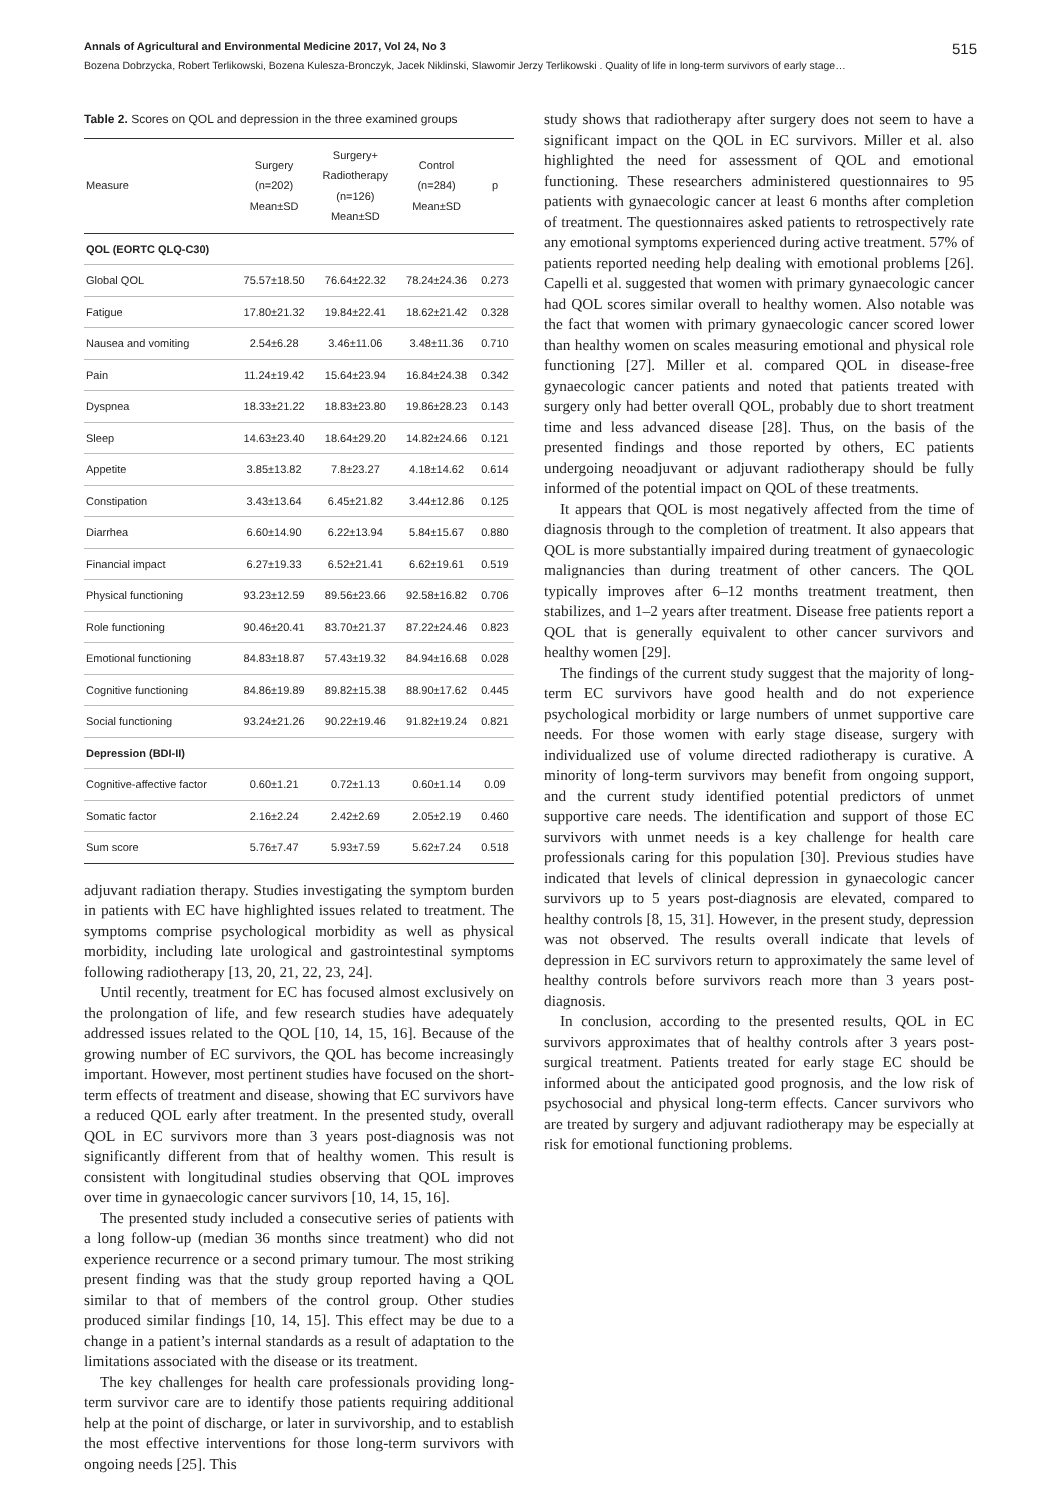Annals of Agricultural and Environmental Medicine 2017, Vol 24, No 3 515
Bozena Dobrzycka, Robert Terlikowski, Bozena Kulesza-Bronczyk, Jacek Niklinski, Slawomir Jerzy Terlikowski . Quality of life in long-term survivors of early stage…
Table 2. Scores on QOL and depression in the three examined groups
| Measure | Surgery (n=202) Mean±SD | Surgery+ Radiotherapy (n=126) Mean±SD | Control (n=284) Mean±SD | p |
| --- | --- | --- | --- | --- |
| QOL (EORTC QLQ-C30) | | | | |
| Global QOL | 75.57±18.50 | 76.64±22.32 | 78.24±24.36 | 0.273 |
| Fatigue | 17.80±21.32 | 19.84±22.41 | 18.62±21.42 | 0.328 |
| Nausea and vomiting | 2.54±6.28 | 3.46±11.06 | 3.48±11.36 | 0.710 |
| Pain | 11.24±19.42 | 15.64±23.94 | 16.84±24.38 | 0.342 |
| Dyspnea | 18.33±21.22 | 18.83±23.80 | 19.86±28.23 | 0.143 |
| Sleep | 14.63±23.40 | 18.64±29.20 | 14.82±24.66 | 0.121 |
| Appetite | 3.85±13.82 | 7.8±23.27 | 4.18±14.62 | 0.614 |
| Constipation | 3.43±13.64 | 6.45±21.82 | 3.44±12.86 | 0.125 |
| Diarrhea | 6.60±14.90 | 6.22±13.94 | 5.84±15.67 | 0.880 |
| Financial impact | 6.27±19.33 | 6.52±21.41 | 6.62±19.61 | 0.519 |
| Physical functioning | 93.23±12.59 | 89.56±23.66 | 92.58±16.82 | 0.706 |
| Role functioning | 90.46±20.41 | 83.70±21.37 | 87.22±24.46 | 0.823 |
| Emotional functioning | 84.83±18.87 | 57.43±19.32 | 84.94±16.68 | 0.028 |
| Cognitive functioning | 84.86±19.89 | 89.82±15.38 | 88.90±17.62 | 0.445 |
| Social functioning | 93.24±21.26 | 90.22±19.46 | 91.82±19.24 | 0.821 |
| Depression (BDI-II) | | | | |
| Cognitive-affective factor | 0.60±1.21 | 0.72±1.13 | 0.60±1.14 | 0.09 |
| Somatic factor | 2.16±2.24 | 2.42±2.69 | 2.05±2.19 | 0.460 |
| Sum score | 5.76±7.47 | 5.93±7.59 | 5.62±7.24 | 0.518 |
adjuvant radiation therapy. Studies investigating the symptom burden in patients with EC have highlighted issues related to treatment. The symptoms comprise psychological morbidity as well as physical morbidity, including late urological and gastrointestinal symptoms following radiotherapy [13, 20, 21, 22, 23, 24].
Until recently, treatment for EC has focused almost exclusively on the prolongation of life, and few research studies have adequately addressed issues related to the QOL [10, 14, 15, 16]. Because of the growing number of EC survivors, the QOL has become increasingly important. However, most pertinent studies have focused on the short-term effects of treatment and disease, showing that EC survivors have a reduced QOL early after treatment. In the presented study, overall QOL in EC survivors more than 3 years post-diagnosis was not significantly different from that of healthy women. This result is consistent with longitudinal studies observing that QOL improves over time in gynaecologic cancer survivors [10, 14, 15, 16].
The presented study included a consecutive series of patients with a long follow-up (median 36 months since treatment) who did not experience recurrence or a second primary tumour. The most striking present finding was that the study group reported having a QOL similar to that of members of the control group. Other studies produced similar findings [10, 14, 15]. This effect may be due to a change in a patient’s internal standards as a result of adaptation to the limitations associated with the disease or its treatment.
The key challenges for health care professionals providing long-term survivor care are to identify those patients requiring additional help at the point of discharge, or later in survivorship, and to establish the most effective interventions for those long-term survivors with ongoing needs [25]. This
study shows that radiotherapy after surgery does not seem to have a significant impact on the QOL in EC survivors. Miller et al. also highlighted the need for assessment of QOL and emotional functioning. These researchers administered questionnaires to 95 patients with gynaecologic cancer at least 6 months after completion of treatment. The questionnaires asked patients to retrospectively rate any emotional symptoms experienced during active treatment. 57% of patients reported needing help dealing with emotional problems [26]. Capelli et al. suggested that women with primary gynaecologic cancer had QOL scores similar overall to healthy women. Also notable was the fact that women with primary gynaecologic cancer scored lower than healthy women on scales measuring emotional and physical role functioning [27]. Miller et al. compared QOL in disease-free gynaecologic cancer patients and noted that patients treated with surgery only had better overall QOL, probably due to short treatment time and less advanced disease [28]. Thus, on the basis of the presented findings and those reported by others, EC patients undergoing neoadjuvant or adjuvant radiotherapy should be fully informed of the potential impact on QOL of these treatments.
It appears that QOL is most negatively affected from the time of diagnosis through to the completion of treatment. It also appears that QOL is more substantially impaired during treatment of gynaecologic malignancies than during treatment of other cancers. The QOL typically improves after 6–12 months treatment treatment, then stabilizes, and 1–2 years after treatment. Disease free patients report a QOL that is generally equivalent to other cancer survivors and healthy women [29].
The findings of the current study suggest that the majority of long-term EC survivors have good health and do not experience psychological morbidity or large numbers of unmet supportive care needs. For those women with early stage disease, surgery with individualized use of volume directed radiotherapy is curative. A minority of long-term survivors may benefit from ongoing support, and the current study identified potential predictors of unmet supportive care needs. The identification and support of those EC survivors with unmet needs is a key challenge for health care professionals caring for this population [30]. Previous studies have indicated that levels of clinical depression in gynaecologic cancer survivors up to 5 years post-diagnosis are elevated, compared to healthy controls [8, 15, 31]. However, in the present study, depression was not observed. The results overall indicate that levels of depression in EC survivors return to approximately the same level of healthy controls before survivors reach more than 3 years post-diagnosis.
In conclusion, according to the presented results, QOL in EC survivors approximates that of healthy controls after 3 years post-surgical treatment. Patients treated for early stage EC should be informed about the anticipated good prognosis, and the low risk of psychosocial and physical long-term effects. Cancer survivors who are treated by surgery and adjuvant radiotherapy may be especially at risk for emotional functioning problems.